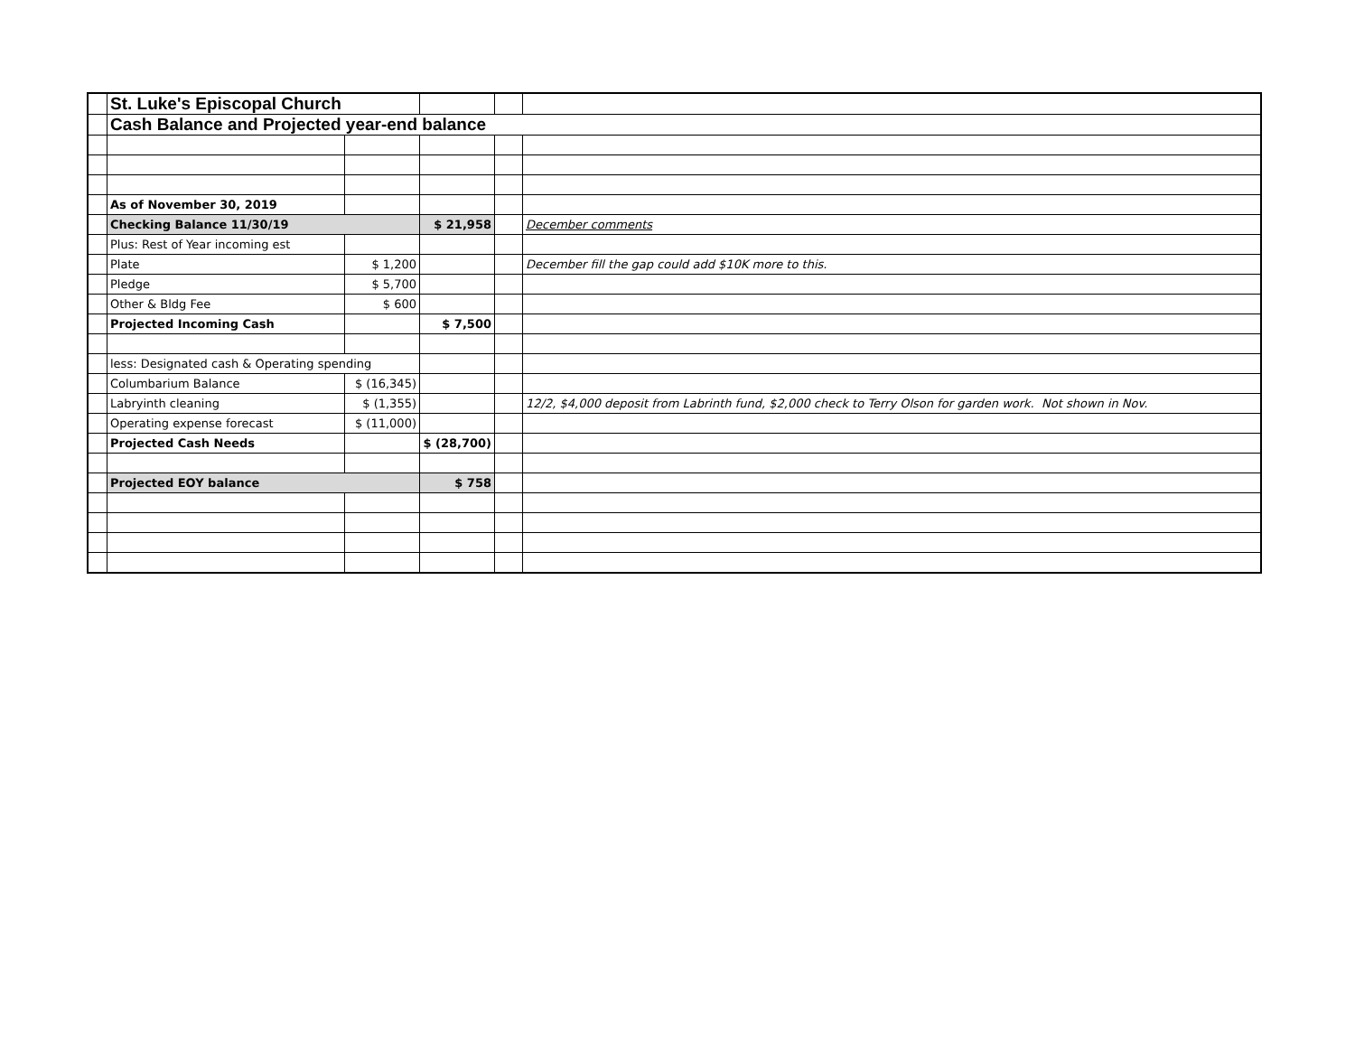| | St. Luke's Episcopal Church | | | | |
| | Cash Balance and Projected year-end balance | | | | |
| | As of November 30, 2019 | | | | |
| | Checking Balance 11/30/19 | | $ 21,958 | | December comments |
| | Plus: Rest of Year incoming est | | | | |
| | Plate | $ 1,200 | | | December fill the gap could add $10K more to this. |
| | Pledge | $ 5,700 | | | |
| | Other & Bldg Fee | $ 600 | | | |
| | Projected Incoming Cash | | $ 7,500 | | |
| | less: Designated cash & Operating spending | | | | |
| | Columbarium Balance | $ (16,345) | | | |
| | Labryinth cleaning | $ (1,355) | | | 12/2, $4,000 deposit from Labrinth fund, $2,000 check to Terry Olson for garden work. Not shown in Nov. |
| | Operating expense forecast | $ (11,000) | | | |
| | Projected Cash Needs | | $ (28,700) | | |
| | Projected EOY balance | | $ 758 | | |